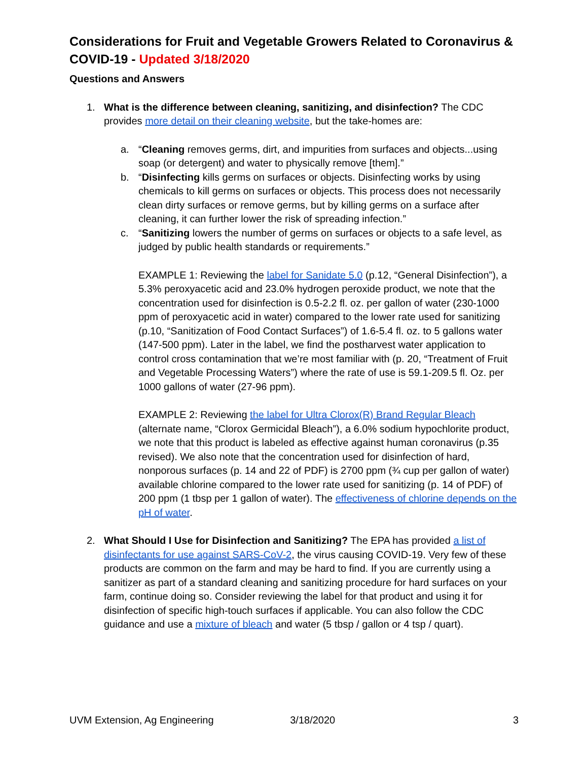Considerations for Fruit and Vegetable Growers Related to Coronavirus & COVID-19 - Updated 3/18/2020
Questions and Answers
1. What is the difference between cleaning, sanitizing, and disinfection? The CDC provides more detail on their cleaning website, but the take-homes are:
a. “Cleaning removes germs, dirt, and impurities from surfaces and objects...using soap (or detergent) and water to physically remove [them].”
b. “Disinfecting kills germs on surfaces or objects. Disinfecting works by using chemicals to kill germs on surfaces or objects. This process does not necessarily clean dirty surfaces or remove germs, but by killing germs on a surface after cleaning, it can further lower the risk of spreading infection.”
c. “Sanitizing lowers the number of germs on surfaces or objects to a safe level, as judged by public health standards or requirements.”
EXAMPLE 1: Reviewing the label for Sanidate 5.0 (p.12, “General Disinfection”), a 5.3% peroxyacetic acid and 23.0% hydrogen peroxide product, we note that the concentration used for disinfection is 0.5-2.2 fl. oz. per gallon of water (230-1000 ppm of peroxyacetic acid in water) compared to the lower rate used for sanitizing (p.10, “Sanitization of Food Contact Surfaces”) of 1.6-5.4 fl. oz. to 5 gallons water (147-500 ppm). Later in the label, we find the postharvest water application to control cross contamination that we’re most familiar with (p. 20, “Treatment of Fruit and Vegetable Processing Waters”) where the rate of use is 59.1-209.5 fl. Oz. per 1000 gallons of water (27-96 ppm).
EXAMPLE 2: Reviewing the label for Ultra Clorox(R) Brand Regular Bleach (alternate name, “Clorox Germicidal Bleach”), a 6.0% sodium hypochlorite product, we note that this product is labeled as effective against human coronavirus (p.35 revised). We also note that the concentration used for disinfection of hard, nonporous surfaces (p. 14 and 22 of PDF) is 2700 ppm (¾ cup per gallon of water) available chlorine compared to the lower rate used for sanitizing (p. 14 of PDF) of 200 ppm (1 tbsp per 1 gallon of water). The effectiveness of chlorine depends on the pH of water.
2. What Should I Use for Disinfection and Sanitizing? The EPA has provided a list of disinfectants for use against SARS-CoV-2, the virus causing COVID-19. Very few of these products are common on the farm and may be hard to find. If you are currently using a sanitizer as part of a standard cleaning and sanitizing procedure for hard surfaces on your farm, continue doing so. Consider reviewing the label for that product and using it for disinfection of specific high-touch surfaces if applicable. You can also follow the CDC guidance and use a mixture of bleach and water (5 tbsp / gallon or 4 tsp / quart).
UVM Extension, Ag Engineering 3/18/2020 3